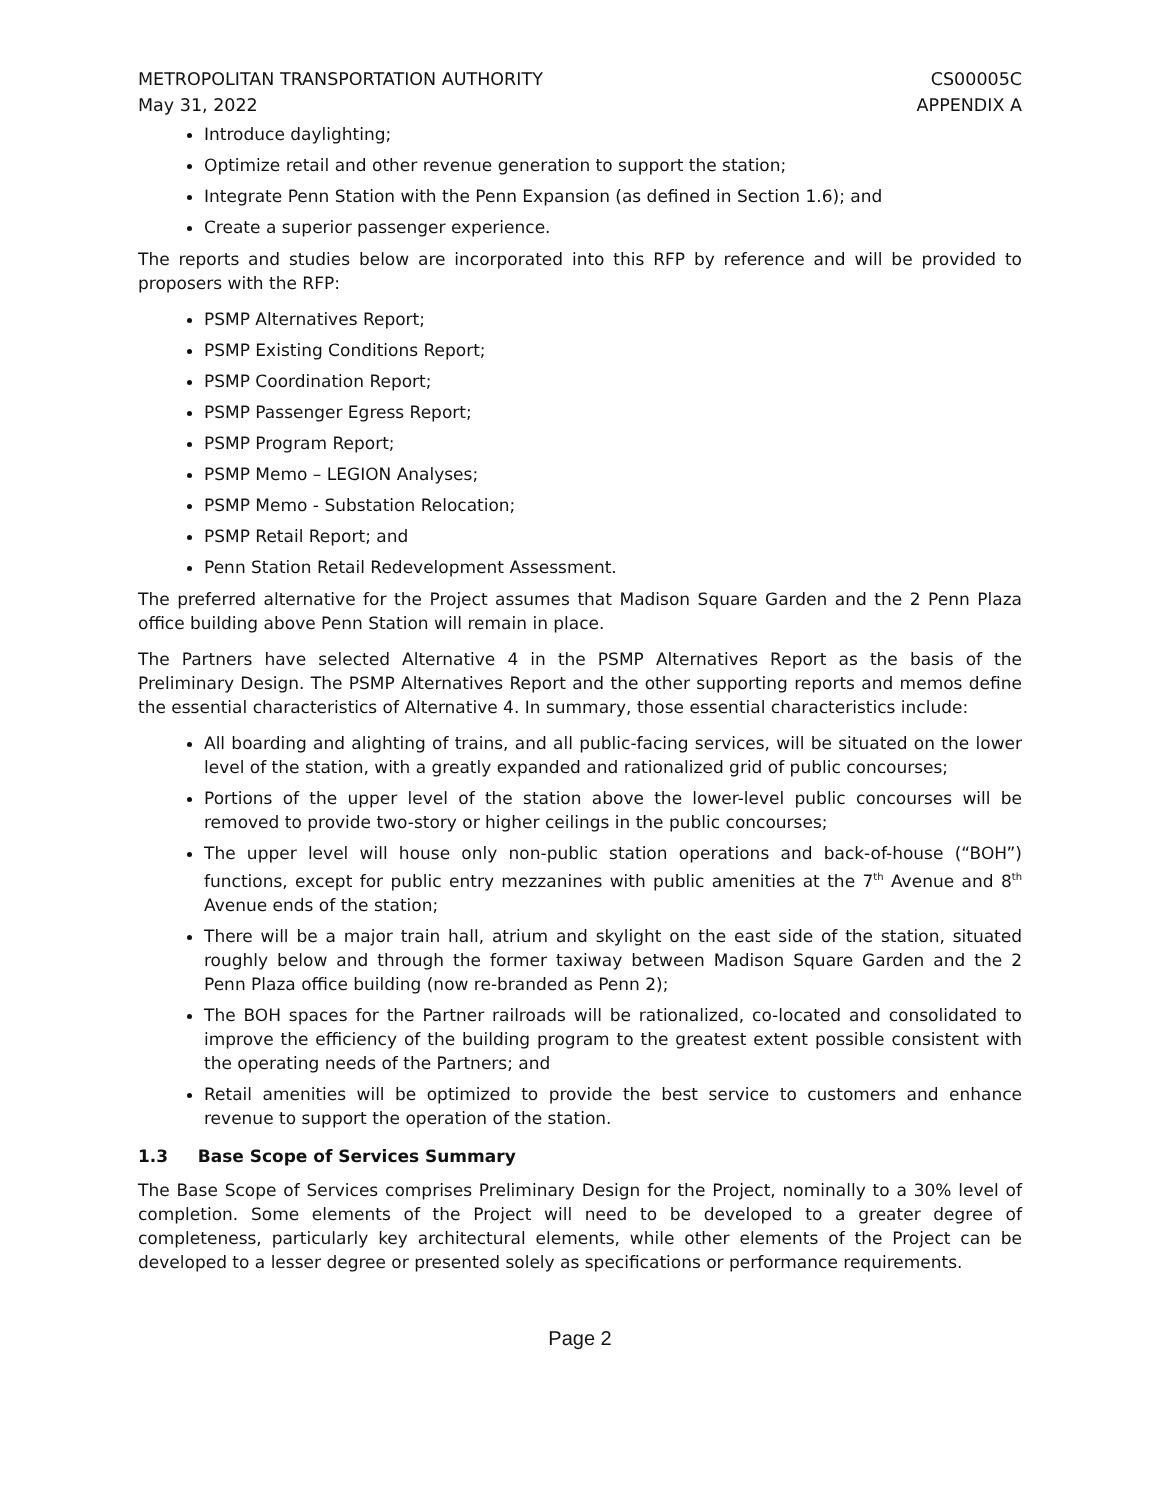METROPOLITAN TRANSPORTATION AUTHORITY
May 31, 2022
CS00005C
APPENDIX A
Introduce daylighting;
Optimize retail and other revenue generation to support the station;
Integrate Penn Station with the Penn Expansion (as defined in Section 1.6); and
Create a superior passenger experience.
The reports and studies below are incorporated into this RFP by reference and will be provided to proposers with the RFP:
PSMP Alternatives Report;
PSMP Existing Conditions Report;
PSMP Coordination Report;
PSMP Passenger Egress Report;
PSMP Program Report;
PSMP Memo – LEGION Analyses;
PSMP Memo - Substation Relocation;
PSMP Retail Report; and
Penn Station Retail Redevelopment Assessment.
The preferred alternative for the Project assumes that Madison Square Garden and the 2 Penn Plaza office building above Penn Station will remain in place.
The Partners have selected Alternative 4 in the PSMP Alternatives Report as the basis of the Preliminary Design. The PSMP Alternatives Report and the other supporting reports and memos define the essential characteristics of Alternative 4. In summary, those essential characteristics include:
All boarding and alighting of trains, and all public-facing services, will be situated on the lower level of the station, with a greatly expanded and rationalized grid of public concourses;
Portions of the upper level of the station above the lower-level public concourses will be removed to provide two-story or higher ceilings in the public concourses;
The upper level will house only non-public station operations and back-of-house (“BOH”) functions, except for public entry mezzanines with public amenities at the 7<sup>th</sup> Avenue and 8<sup>th</sup> Avenue ends of the station;
There will be a major train hall, atrium and skylight on the east side of the station, situated roughly below and through the former taxiway between Madison Square Garden and the 2 Penn Plaza office building (now re-branded as Penn 2);
The BOH spaces for the Partner railroads will be rationalized, co-located and consolidated to improve the efficiency of the building program to the greatest extent possible consistent with the operating needs of the Partners; and
Retail amenities will be optimized to provide the best service to customers and enhance revenue to support the operation of the station.
1.3 Base Scope of Services Summary
The Base Scope of Services comprises Preliminary Design for the Project, nominally to a 30% level of completion. Some elements of the Project will need to be developed to a greater degree of completeness, particularly key architectural elements, while other elements of the Project can be developed to a lesser degree or presented solely as specifications or performance requirements.
Page 2